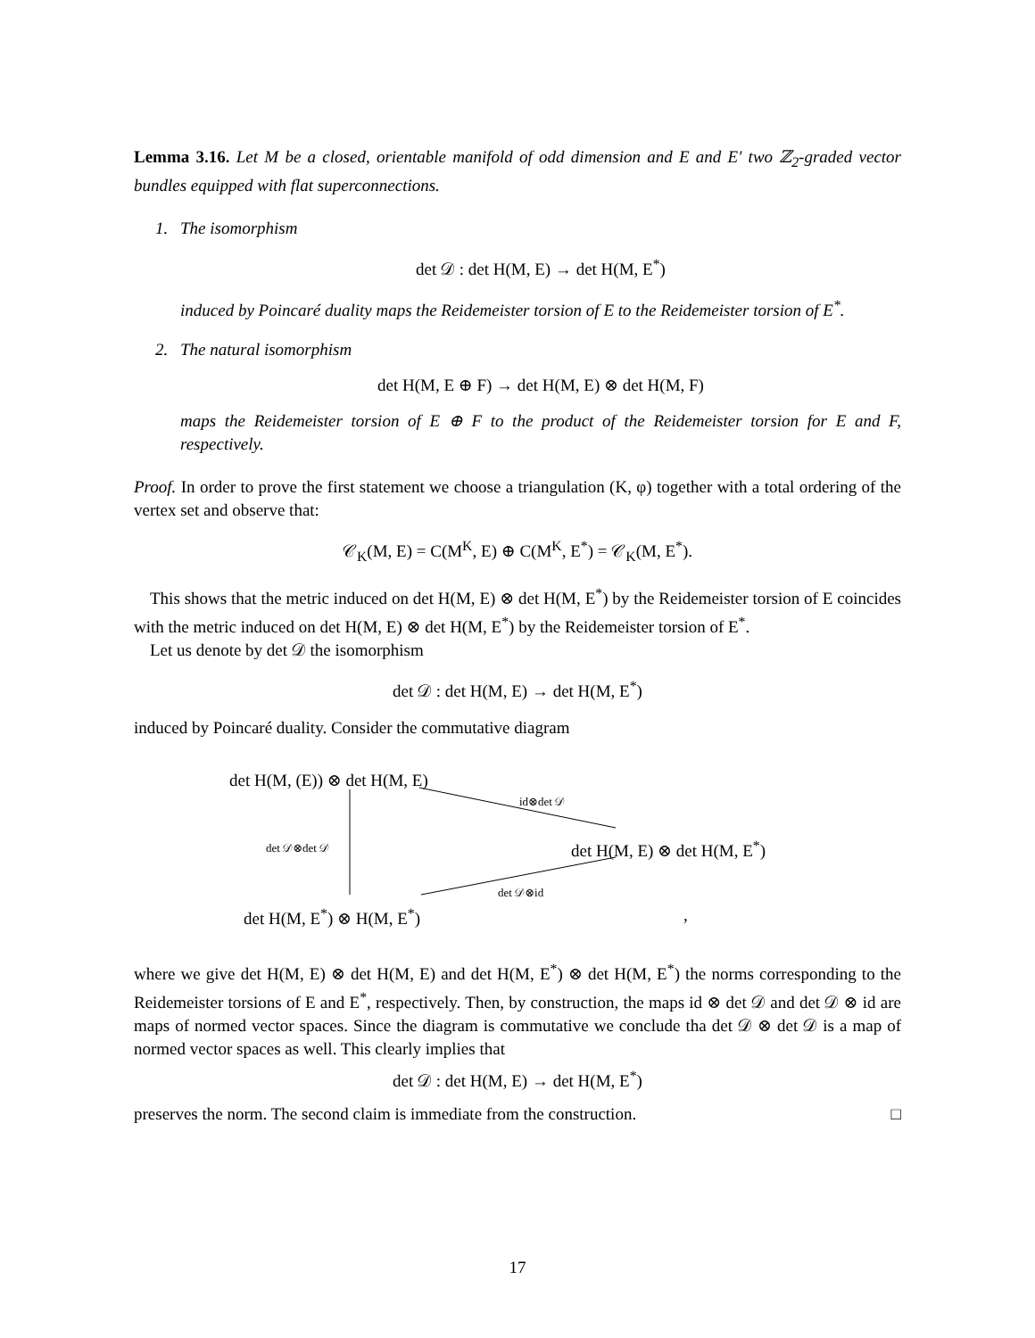Lemma 3.16. Let M be a closed, orientable manifold of odd dimension and E and E′ two ℤ<sub>2</sub>-graded vector bundles equipped with flat superconnections.
1. The isomorphism
det 𝒟 : det H(M, E) → det H(M, E<sup>*</sup>)
induced by Poincaré duality maps the Reidemeister torsion of E to the Reidemeister torsion of E<sup>*</sup>.
2. The natural isomorphism
det H(M, E ⊕ F) → det H(M, E) ⊗ det H(M, F)
maps the Reidemeister torsion of E ⊕ F to the product of the Reidemeister torsion for E and F, respectively.
Proof. In order to prove the first statement we choose a triangulation (K, φ) together with a total ordering of the vertex set and observe that:
𝒞<sub>K</sub>(M, E) = C(M<sup>K</sup>, E) ⊕ C(M<sup>K</sup>, E<sup>*</sup>) = 𝒞<sub>K</sub>(M, E<sup>*</sup>).
This shows that the metric induced on det H(M, E) ⊗ det H(M, E<sup>*</sup>) by the Reidemeister torsion of E coincides with the metric induced on det H(M, E) ⊗ det H(M, E<sup>*</sup>) by the Reidemeister torsion of E<sup>*</sup>.
Let us denote by det 𝒟 the isomorphism
det 𝒟 : det H(M, E) → det H(M, E<sup>*</sup>)
induced by Poincaré duality. Consider the commutative diagram
det H(M, (E)) ⊗ det H(M, E)
id⊗det 𝒟
det 𝒟⊗det 𝒟 det H(M, E) ⊗ det H(M, E<sup>*</sup>)
det 𝒟⊗id
det H(M, E<sup>*</sup>) ⊗ H(M, E<sup>*</sup>) ,
where we give det H(M, E) ⊗ det H(M, E) and det H(M, E<sup>*</sup>) ⊗ det H(M, E<sup>*</sup>) the norms corresponding to the Reidemeister torsions of E and E<sup>*</sup>, respectively. Then, by construction, the maps id ⊗ det 𝒟 and det 𝒟 ⊗ id are maps of normed vector spaces. Since the diagram is commutative we conclude tha det 𝒟 ⊗ det 𝒟 is a map of normed vector spaces as well. This clearly implies that
det 𝒟 : det H(M, E) → det H(M, E<sup>*</sup>)
preserves the norm. The second claim is immediate from the construction. □
17